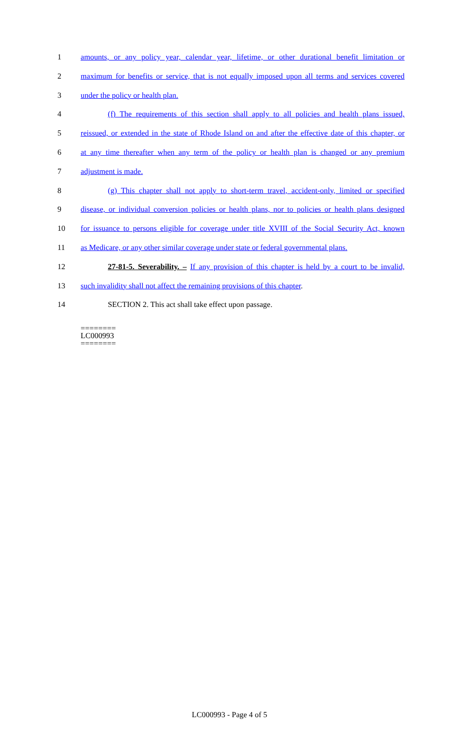1 amounts, or any policy year, calendar year, lifetime, or other durational benefit limitation or
2 maximum for benefits or service, that is not equally imposed upon all terms and services covered
3 under the policy or health plan.
4 (f) The requirements of this section shall apply to all policies and health plans issued,
5 reissued, or extended in the state of Rhode Island on and after the effective date of this chapter, or
6 at any time thereafter when any term of the policy or health plan is changed or any premium
7 adjustment is made.
8 (g) This chapter shall not apply to short-term travel, accident-only, limited or specified
9 disease, or individual conversion policies or health plans, nor to policies or health plans designed
10 for issuance to persons eligible for coverage under title XVIII of the Social Security Act, known
11 as Medicare, or any other similar coverage under state or federal governmental plans.
12 27-81-5. Severability. – If any provision of this chapter is held by a court to be invalid,
13 such invalidity shall not affect the remaining provisions of this chapter.
14 SECTION 2. This act shall take effect upon passage.
========
LC000993
========
LC000993 - Page 4 of 5